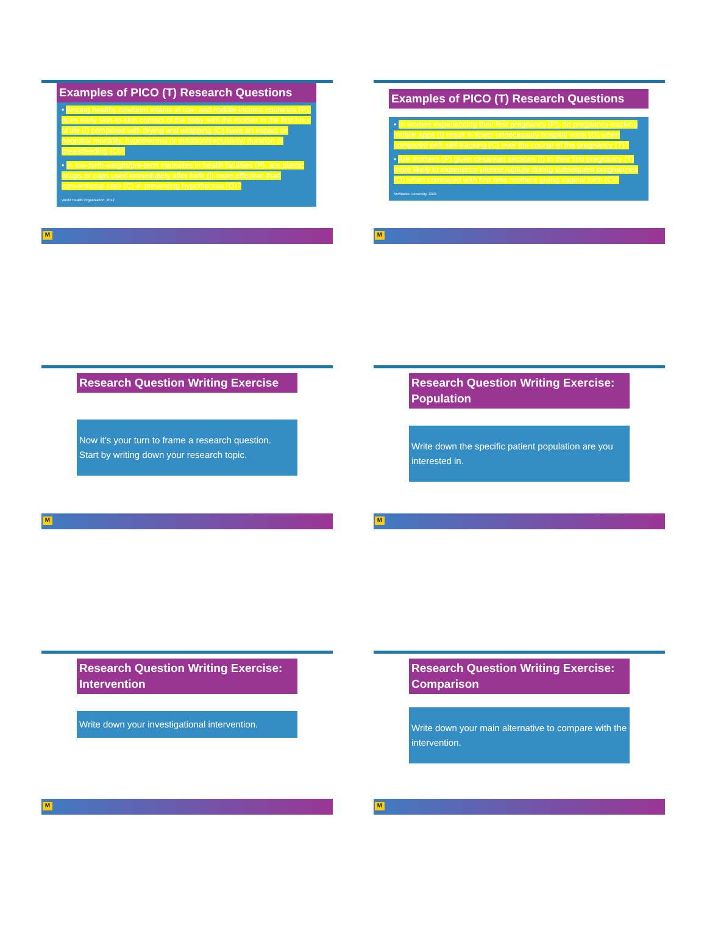Examples of PICO (T) Research Questions
• Among healthy newborn infants in low- and middle-income countries (P), does early skin-to-skin contact of the baby with the mother in the first hour of life (I) compared with drying and wrapping (C) have an impact on neonatal mortality, hypothermia or initiation/exclusivity/ duration of breastfeeding (O)?
• In low-birth-weight/pre-term neonates in health facilities (P), are plastic wraps or caps used immediately after birth (I) more effective than conventional care (C) in preventing hypothermia (O)?
World Health Organization, 2012
M
Examples of PICO (T) Research Questions
• In women experiencing their first pregnancy (P), do pregnancy-tracking mobile apps (I) result in fewer unnecessary hospital visits (O) when compared with self-tracking (C) over the course of the pregnancy (T)?
• Are mothers (P) given cesarean sections (I) in their first pregnancy (T) more likely to experience uterine rupture during subsequent pregnancies (O) when compared with first time mothers giving vaginal birth (C)?
McMaster University, 2021
M
Research Question Writing Exercise
Now it’s your turn to frame a research question.
Start by writing down your research topic.
M
Research Question Writing Exercise: Population
Write down the specific patient population are you interested in.
M
Research Question Writing Exercise: Intervention
Write down your investigational intervention.
M
Research Question Writing Exercise: Comparison
Write down your main alternative to compare with the intervention.
M